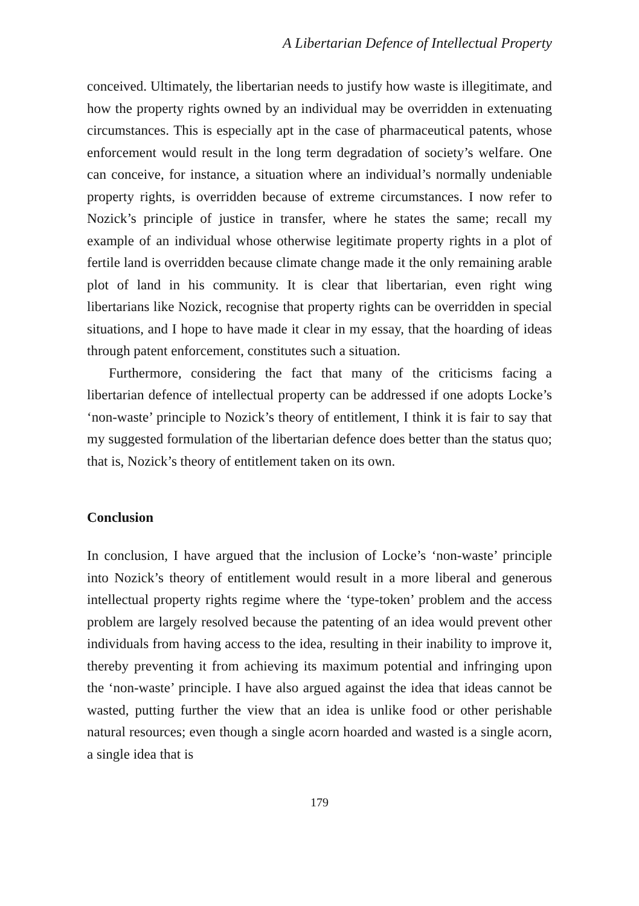A Libertarian Defence of Intellectual Property
conceived. Ultimately, the libertarian needs to justify how waste is illegitimate, and how the property rights owned by an individual may be overridden in extenuating circumstances. This is especially apt in the case of pharmaceutical patents, whose enforcement would result in the long term degradation of society’s welfare. One can conceive, for instance, a situation where an individual’s normally undeniable property rights, is overridden because of extreme circumstances. I now refer to Nozick’s principle of justice in transfer, where he states the same; recall my example of an individual whose otherwise legitimate property rights in a plot of fertile land is overridden because climate change made it the only remaining arable plot of land in his community. It is clear that libertarian, even right wing libertarians like Nozick, recognise that property rights can be overridden in special situations, and I hope to have made it clear in my essay, that the hoarding of ideas through patent enforcement, constitutes such a situation.
Furthermore, considering the fact that many of the criticisms facing a libertarian defence of intellectual property can be addressed if one adopts Locke’s ‘non-waste’ principle to Nozick’s theory of entitlement, I think it is fair to say that my suggested formulation of the libertarian defence does better than the status quo; that is, Nozick’s theory of entitlement taken on its own.
Conclusion
In conclusion, I have argued that the inclusion of Locke’s ‘non-waste’ principle into Nozick’s theory of entitlement would result in a more liberal and generous intellectual property rights regime where the ‘type-token’ problem and the access problem are largely resolved because the patenting of an idea would prevent other individuals from having access to the idea, resulting in their inability to improve it, thereby preventing it from achieving its maximum potential and infringing upon the ‘non-waste’ principle. I have also argued against the idea that ideas cannot be wasted, putting further the view that an idea is unlike food or other perishable natural resources; even though a single acorn hoarded and wasted is a single acorn, a single idea that is
179